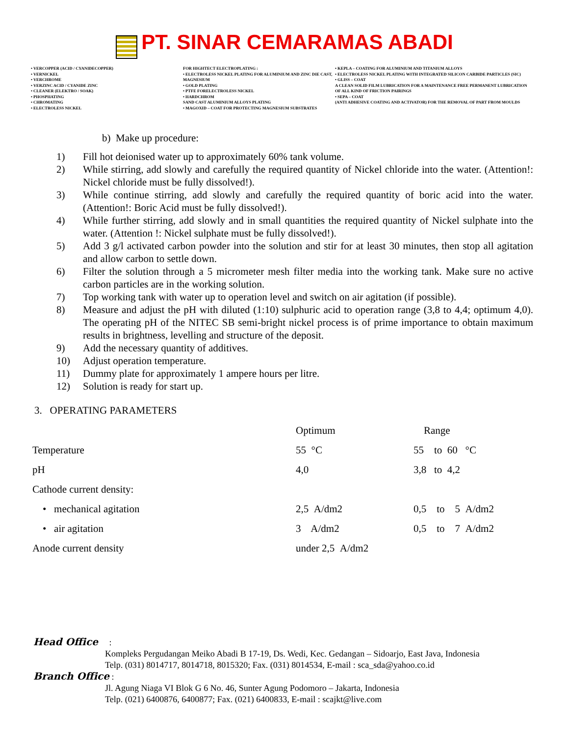PT. SINAR CEMARAMAS ABADI
• VERCOPPER (ACID / CYANIDECOPPER)
• VERNICKEL
• VERCHROME
• VERZINC ACID / CYANIDE ZINC
• CLEANER (ELEKTRO / SOAK)
• PHOSPHATING
• CHROMATING
• ELECTROLESS NICKEL
FOR HIGHTECT ELECTROPLATING :
• ELECTROLESS NICKEL PLATING FOR ALUMINIUM AND ZINC DIE CAST, MAGNESIUM
• GOLD PLATING
• PTFE FORELECTROLESS NICKEL
• HARDCHROM
SAND CAST ALUMINIUM ALLOYS PLATING
• MAGOXID – COAT FOR PROTECTING MAGNESIUM SUBSTRATES
• KEPLA – COATING FOR ALUMINIUM AND TITANIUM ALLOYS
• ELECTROLESS NICKEL PLATING WITH INTEGRATED SILICON CARBIDE PARTICLES (SIC)
• GLISS – COAT
A CLEAN SOLID FILM LUBRICATION FOR A MAINTENANCE FREE PERMANENT LUBRICATION OF ALL KIND OF FRICTION PAIRINGS
• SEPA – COAT
(ANTI ADHESIVE COATING AND ACTIVATOR) FOR THE REMOVAL OF PART FROM MOULDS
b) Make up procedure:
1) Fill hot deionised water up to approximately 60% tank volume.
2) While stirring, add slowly and carefully the required quantity of Nickel chloride into the water. (Attention!: Nickel chloride must be fully dissolved!).
3) While continue stirring, add slowly and carefully the required quantity of boric acid into the water. (Attention!: Boric Acid must be fully dissolved!).
4) While further stirring, add slowly and in small quantities the required quantity of Nickel sulphate into the water. (Attention !: Nickel sulphate must be fully dissolved!).
5) Add 3 g/l activated carbon powder into the solution and stir for at least 30 minutes, then stop all agitation and allow carbon to settle down.
6) Filter the solution through a 5 micrometer mesh filter media into the working tank. Make sure no active carbon particles are in the working solution.
7) Top working tank with water up to operation level and switch on air agitation (if possible).
8) Measure and adjust the pH with diluted (1:10) sulphuric acid to operation range (3,8 to 4,4; optimum 4,0). The operating pH of the NITEC SB semi-bright nickel process is of prime importance to obtain maximum results in brightness, levelling and structure of the deposit.
9) Add the necessary quantity of additives.
10) Adjust operation temperature.
11) Dummy plate for approximately 1 ampere hours per litre.
12) Solution is ready for start up.
3. OPERATING PARAMETERS
| | Optimum | Range |
| Temperature | 55 °C | 55 to 60 °C |
| pH | 4,0 | 3,8 to 4,2 |
| Cathode current density: | | |
| • mechanical agitation | 2,5 A/dm2 | 0,5 to 5 A/dm2 |
| • air agitation | 3 A/dm2 | 0,5 to 7 A/dm2 |
| Anode current density | under 2,5 A/dm2 | |
Head Office :
Kompleks Pergudangan Meiko Abadi B 17-19, Ds. Wedi, Kec. Gedangan – Sidoarjo, East Java, Indonesia
Telp. (031) 8014717, 8014718, 8015320; Fax. (031) 8014534, E-mail : sca_sda@yahoo.co.id
Branch Office :
Jl. Agung Niaga VI Blok G 6 No. 46, Sunter Agung Podomoro – Jakarta, Indonesia
Telp. (021) 6400876, 6400877; Fax. (021) 6400833, E-mail : scajkt@live.com